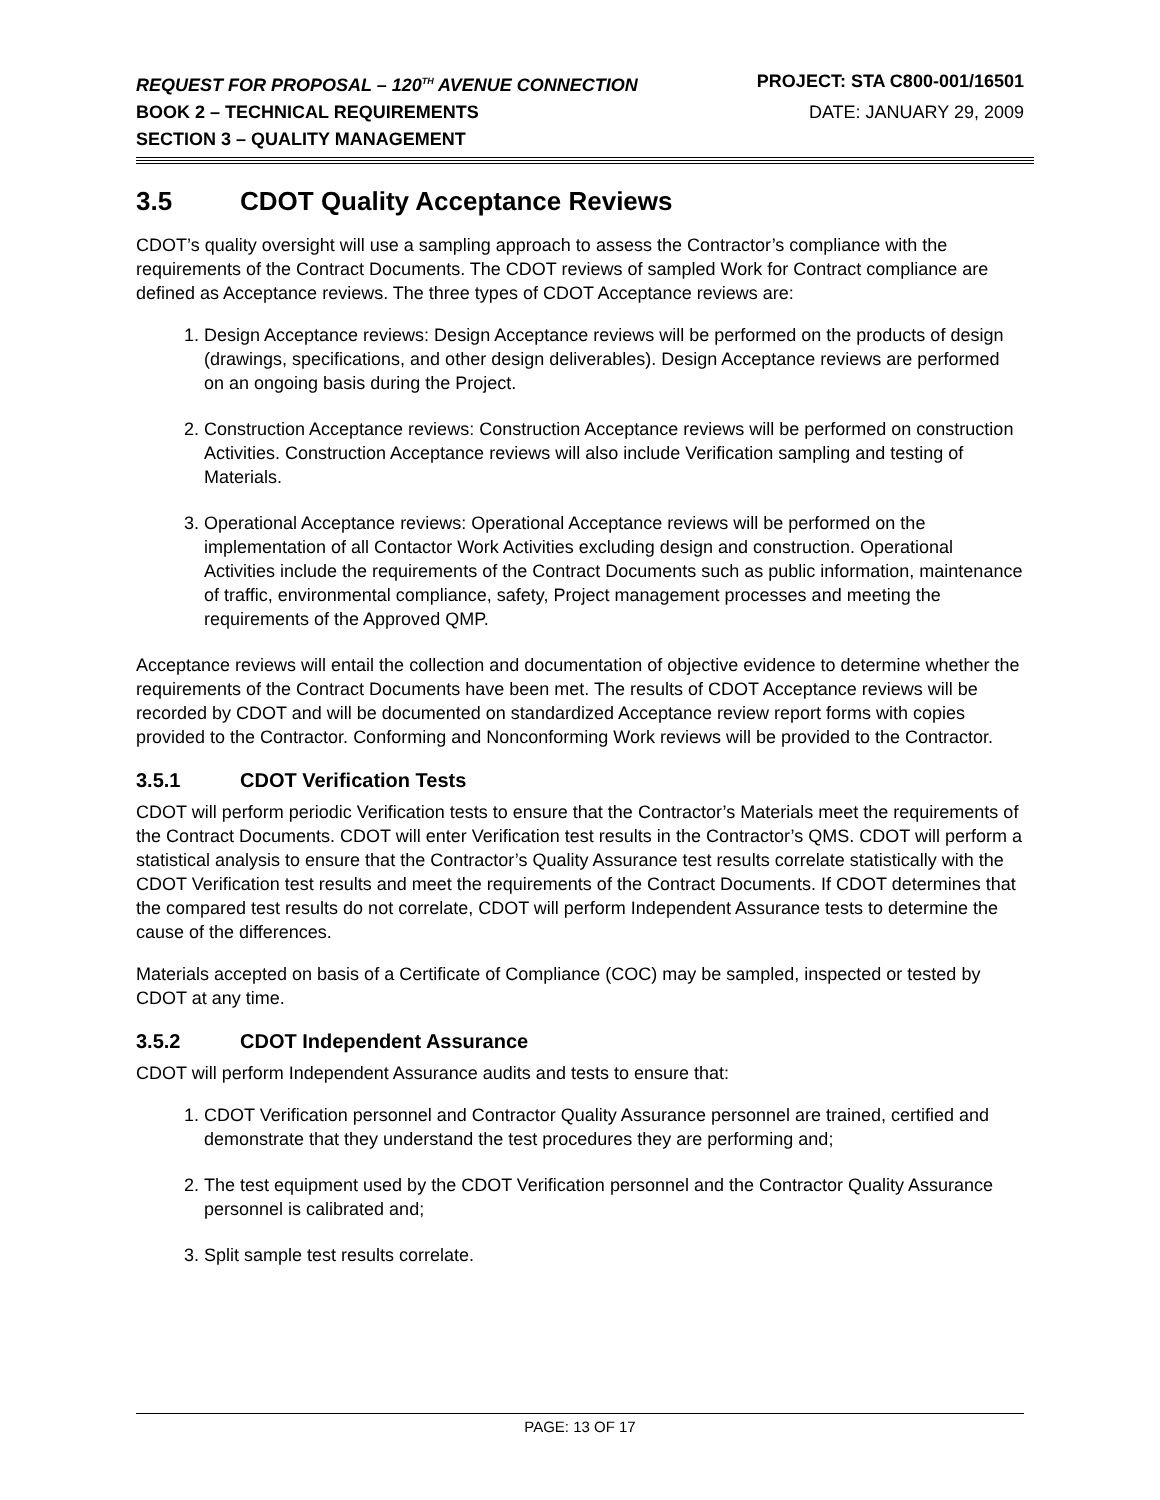REQUEST FOR PROPOSAL – 120<sup>TH</sup> AVENUE CONNECTION PROJECT: STA C800-001/16501
BOOK 2 – TECHNICAL REQUIREMENTS DATE: JANUARY 29, 2009
SECTION 3 – QUALITY MANAGEMENT
3.5 CDOT Quality Acceptance Reviews
CDOT’s quality oversight will use a sampling approach to assess the Contractor’s compliance with the requirements of the Contract Documents. The CDOT reviews of sampled Work for Contract compliance are defined as Acceptance reviews. The three types of CDOT Acceptance reviews are:
1. Design Acceptance reviews: Design Acceptance reviews will be performed on the products of design (drawings, specifications, and other design deliverables). Design Acceptance reviews are performed on an ongoing basis during the Project.
2. Construction Acceptance reviews: Construction Acceptance reviews will be performed on construction Activities. Construction Acceptance reviews will also include Verification sampling and testing of Materials.
3. Operational Acceptance reviews: Operational Acceptance reviews will be performed on the implementation of all Contactor Work Activities excluding design and construction. Operational Activities include the requirements of the Contract Documents such as public information, maintenance of traffic, environmental compliance, safety, Project management processes and meeting the requirements of the Approved QMP.
Acceptance reviews will entail the collection and documentation of objective evidence to determine whether the requirements of the Contract Documents have been met. The results of CDOT Acceptance reviews will be recorded by CDOT and will be documented on standardized Acceptance review report forms with copies provided to the Contractor. Conforming and Nonconforming Work reviews will be provided to the Contractor.
3.5.1 CDOT Verification Tests
CDOT will perform periodic Verification tests to ensure that the Contractor’s Materials meet the requirements of the Contract Documents. CDOT will enter Verification test results in the Contractor’s QMS. CDOT will perform a statistical analysis to ensure that the Contractor’s Quality Assurance test results correlate statistically with the CDOT Verification test results and meet the requirements of the Contract Documents. If CDOT determines that the compared test results do not correlate, CDOT will perform Independent Assurance tests to determine the cause of the differences.
Materials accepted on basis of a Certificate of Compliance (COC) may be sampled, inspected or tested by CDOT at any time.
3.5.2 CDOT Independent Assurance
CDOT will perform Independent Assurance audits and tests to ensure that:
1. CDOT Verification personnel and Contractor Quality Assurance personnel are trained, certified and demonstrate that they understand the test procedures they are performing and;
2. The test equipment used by the CDOT Verification personnel and the Contractor Quality Assurance personnel is calibrated and;
3. Split sample test results correlate.
PAGE: 13 OF 17